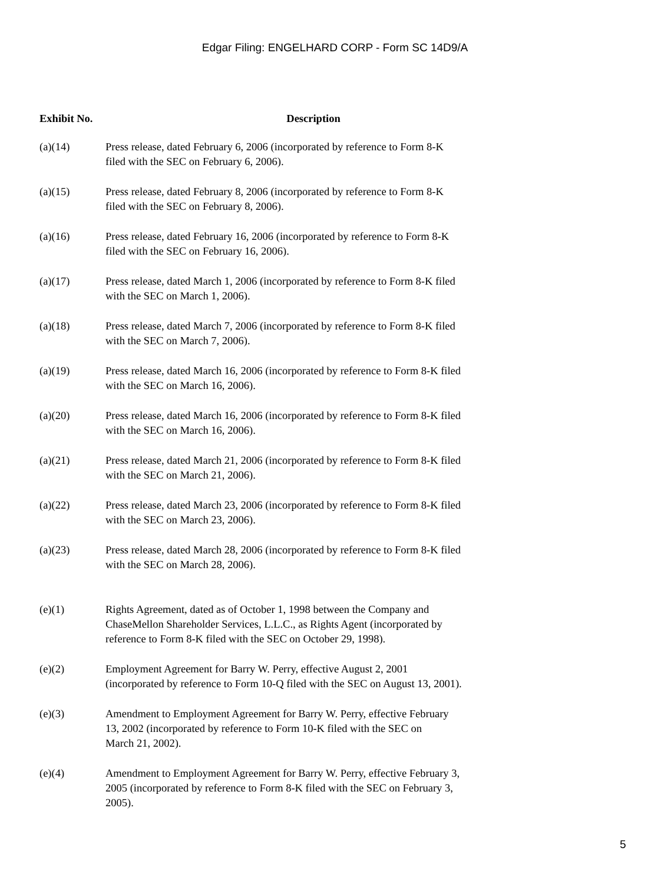Edgar Filing: ENGELHARD CORP - Form SC 14D9/A
| Exhibit No. | Description |
| --- | --- |
| (a)(14) | Press release, dated February 6, 2006 (incorporated by reference to Form 8-K filed with the SEC on February 6, 2006). |
| (a)(15) | Press release, dated February 8, 2006 (incorporated by reference to Form 8-K filed with the SEC on February 8, 2006). |
| (a)(16) | Press release, dated February 16, 2006 (incorporated by reference to Form 8-K filed with the SEC on February 16, 2006). |
| (a)(17) | Press release, dated March 1, 2006 (incorporated by reference to Form 8-K filed with the SEC on March 1, 2006). |
| (a)(18) | Press release, dated March 7, 2006 (incorporated by reference to Form 8-K filed with the SEC on March 7, 2006). |
| (a)(19) | Press release, dated March 16, 2006 (incorporated by reference to Form 8-K filed with the SEC on March 16, 2006). |
| (a)(20) | Press release, dated March 16, 2006 (incorporated by reference to Form 8-K filed with the SEC on March 16, 2006). |
| (a)(21) | Press release, dated March 21, 2006 (incorporated by reference to Form 8-K filed with the SEC on March 21, 2006). |
| (a)(22) | Press release, dated March 23, 2006 (incorporated by reference to Form 8-K filed with the SEC on March 23, 2006). |
| (a)(23) | Press release, dated March 28, 2006 (incorporated by reference to Form 8-K filed with the SEC on March 28, 2006). |
| (e)(1) | Rights Agreement, dated as of October 1, 1998 between the Company and ChaseMellon Shareholder Services, L.L.C., as Rights Agent (incorporated by reference to Form 8-K filed with the SEC on October 29, 1998). |
| (e)(2) | Employment Agreement for Barry W. Perry, effective August 2, 2001 (incorporated by reference to Form 10-Q filed with the SEC on August 13, 2001). |
| (e)(3) | Amendment to Employment Agreement for Barry W. Perry, effective February 13, 2002 (incorporated by reference to Form 10-K filed with the SEC on March 21, 2002). |
| (e)(4) | Amendment to Employment Agreement for Barry W. Perry, effective February 3, 2005 (incorporated by reference to Form 8-K filed with the SEC on February 3, 2005). |
5